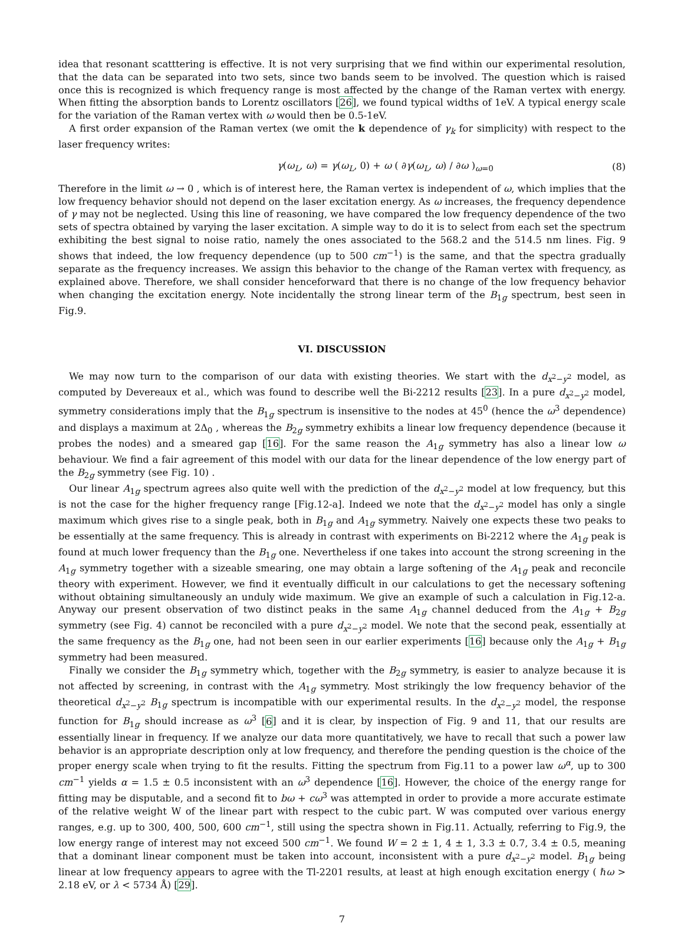idea that resonant scatttering is effective. It is not very surprising that we find within our experimental resolution, that the data can be separated into two sets, since two bands seem to be involved. The question which is raised once this is recognized is which frequency range is most affected by the change of the Raman vertex with energy. When fitting the absorption bands to Lorentz oscillators [26], we found typical widths of 1eV. A typical energy scale for the variation of the Raman vertex with ω would then be 0.5-1eV.
A first order expansion of the Raman vertex (we omit the k dependence of γ<sub>k</sub> for simplicity) with respect to the laser frequency writes:
γ(ω<sub>L</sub>, ω) = γ(ω<sub>L</sub>, 0) + ω ( ∂γ(ω<sub>L</sub>, ω) / ∂ω )<sub>ω=0</sub> (8)
Therefore in the limit ω → 0 , which is of interest here, the Raman vertex is independent of ω, which implies that the low frequency behavior should not depend on the laser excitation energy. As ω increases, the frequency dependence of γ may not be neglected. Using this line of reasoning, we have compared the low frequency dependence of the two sets of spectra obtained by varying the laser excitation. A simple way to do it is to select from each set the spectrum exhibiting the best signal to noise ratio, namely the ones associated to the 568.2 and the 514.5 nm lines. Fig. 9 shows that indeed, the low frequency dependence (up to 500 cm<sup>−1</sup>) is the same, and that the spectra gradually separate as the frequency increases. We assign this behavior to the change of the Raman vertex with frequency, as explained above. Therefore, we shall consider henceforward that there is no change of the low frequency behavior when changing the excitation energy. Note incidentally the strong linear term of the B<sub>1g</sub> spectrum, best seen in Fig.9.
VI. DISCUSSION
We may now turn to the comparison of our data with existing theories. We start with the d<sub>x<sup>2</sup>−y<sup>2</sup></sub> model, as computed by Devereaux et al., which was found to describe well the Bi-2212 results [23]. In a pure d<sub>x<sup>2</sup>−y<sup>2</sup></sub> model, symmetry considerations imply that the B<sub>1g</sub> spectrum is insensitive to the nodes at 45<sup>0</sup> (hence the ω<sup>3</sup> dependence) and displays a maximum at 2Δ<sub>0</sub> , whereas the B<sub>2g</sub> symmetry exhibits a linear low frequency dependence (because it probes the nodes) and a smeared gap [16]. For the same reason the A<sub>1g</sub> symmetry has also a linear low ω behaviour. We find a fair agreement of this model with our data for the linear dependence of the low energy part of the B<sub>2g</sub> symmetry (see Fig. 10) .
Our linear A<sub>1g</sub> spectrum agrees also quite well with the prediction of the d<sub>x<sup>2</sup>−y<sup>2</sup></sub> model at low frequency, but this is not the case for the higher frequency range [Fig.12-a]. Indeed we note that the d<sub>x<sup>2</sup>−y<sup>2</sup></sub> model has only a single maximum which gives rise to a single peak, both in B<sub>1g</sub> and A<sub>1g</sub> symmetry. Naively one expects these two peaks to be essentially at the same frequency. This is already in contrast with experiments on Bi-2212 where the A<sub>1g</sub> peak is found at much lower frequency than the B<sub>1g</sub> one. Nevertheless if one takes into account the strong screening in the A<sub>1g</sub> symmetry together with a sizeable smearing, one may obtain a large softening of the A<sub>1g</sub> peak and reconcile theory with experiment. However, we find it eventually difficult in our calculations to get the necessary softening without obtaining simultaneously an unduly wide maximum. We give an example of such a calculation in Fig.12-a. Anyway our present observation of two distinct peaks in the same A<sub>1g</sub> channel deduced from the A<sub>1g</sub> + B<sub>2g</sub> symmetry (see Fig. 4) cannot be reconciled with a pure d<sub>x<sup>2</sup>−y<sup>2</sup></sub> model. We note that the second peak, essentially at the same frequency as the B<sub>1g</sub> one, had not been seen in our earlier experiments [16] because only the A<sub>1g</sub> + B<sub>1g</sub> symmetry had been measured.
Finally we consider the B<sub>1g</sub> symmetry which, together with the B<sub>2g</sub> symmetry, is easier to analyze because it is not affected by screening, in contrast with the A<sub>1g</sub> symmetry. Most strikingly the low frequency behavior of the theoretical d<sub>x<sup>2</sup>−y<sup>2</sup></sub> B<sub>1g</sub> spectrum is incompatible with our experimental results. In the d<sub>x<sup>2</sup>−y<sup>2</sup></sub> model, the response function for B<sub>1g</sub> should increase as ω<sup>3</sup> [6] and it is clear, by inspection of Fig. 9 and 11, that our results are essentially linear in frequency. If we analyze our data more quantitatively, we have to recall that such a power law behavior is an appropriate description only at low frequency, and therefore the pending question is the choice of the proper energy scale when trying to fit the results. Fitting the spectrum from Fig.11 to a power law ω<sup>α</sup>, up to 300 cm<sup>−1</sup> yields α = 1.5 ± 0.5 inconsistent with an ω<sup>3</sup> dependence [16]. However, the choice of the energy range for fitting may be disputable, and a second fit to bω + cω<sup>3</sup> was attempted in order to provide a more accurate estimate of the relative weight W of the linear part with respect to the cubic part. W was computed over various energy ranges, e.g. up to 300, 400, 500, 600 cm<sup>−1</sup>, still using the spectra shown in Fig.11. Actually, referring to Fig.9, the low energy range of interest may not exceed 500 cm<sup>−1</sup>. We found W = 2 ± 1, 4 ± 1, 3.3 ± 0.7, 3.4 ± 0.5, meaning that a dominant linear component must be taken into account, inconsistent with a pure d<sub>x<sup>2</sup>−y<sup>2</sup></sub> model. B<sub>1g</sub> being linear at low frequency appears to agree with the Tl-2201 results, at least at high enough excitation energy ( ℏω > 2.18 eV, or λ < 5734 Å) [29].
7